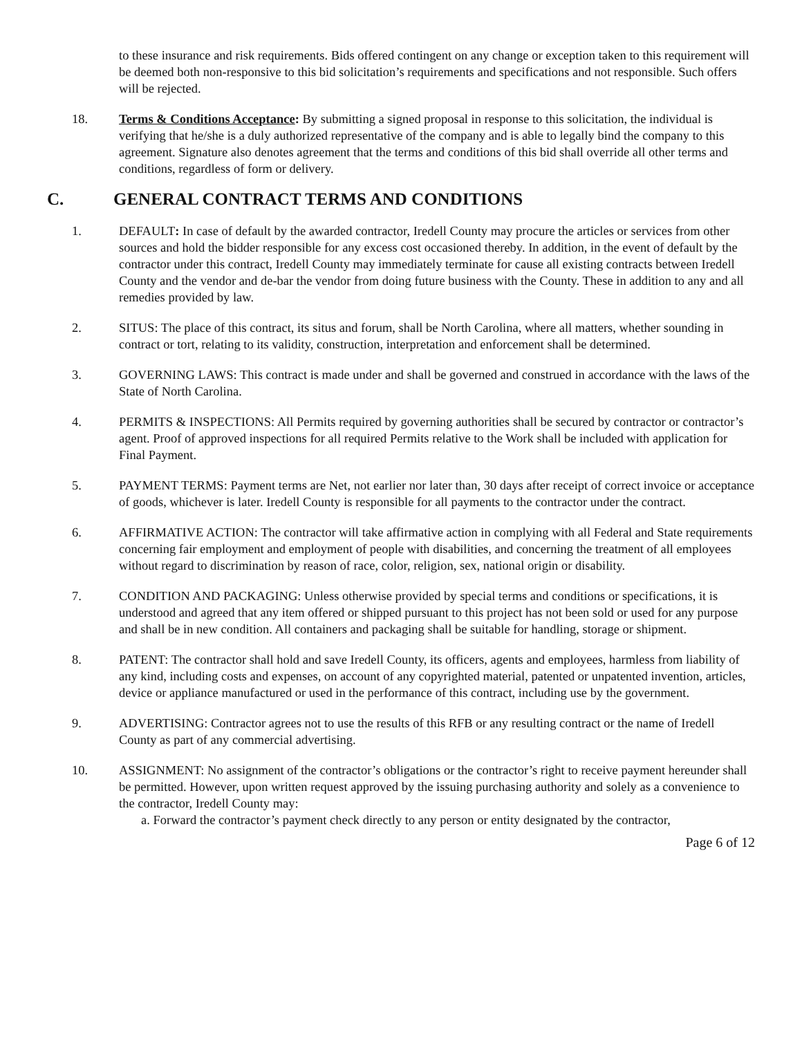to these insurance and risk requirements. Bids offered contingent on any change or exception taken to this requirement will be deemed both non-responsive to this bid solicitation’s requirements and specifications and not responsible. Such offers will be rejected.
18. Terms & Conditions Acceptance: By submitting a signed proposal in response to this solicitation, the individual is verifying that he/she is a duly authorized representative of the company and is able to legally bind the company to this agreement. Signature also denotes agreement that the terms and conditions of this bid shall override all other terms and conditions, regardless of form or delivery.
C. GENERAL CONTRACT TERMS AND CONDITIONS
1. DEFAULT: In case of default by the awarded contractor, Iredell County may procure the articles or services from other sources and hold the bidder responsible for any excess cost occasioned thereby. In addition, in the event of default by the contractor under this contract, Iredell County may immediately terminate for cause all existing contracts between Iredell County and the vendor and de-bar the vendor from doing future business with the County. These in addition to any and all remedies provided by law.
2. SITUS: The place of this contract, its situs and forum, shall be North Carolina, where all matters, whether sounding in contract or tort, relating to its validity, construction, interpretation and enforcement shall be determined.
3. GOVERNING LAWS: This contract is made under and shall be governed and construed in accordance with the laws of the State of North Carolina.
4. PERMITS & INSPECTIONS: All Permits required by governing authorities shall be secured by contractor or contractor’s agent. Proof of approved inspections for all required Permits relative to the Work shall be included with application for Final Payment.
5. PAYMENT TERMS: Payment terms are Net, not earlier nor later than, 30 days after receipt of correct invoice or acceptance of goods, whichever is later. Iredell County is responsible for all payments to the contractor under the contract.
6. AFFIRMATIVE ACTION: The contractor will take affirmative action in complying with all Federal and State requirements concerning fair employment and employment of people with disabilities, and concerning the treatment of all employees without regard to discrimination by reason of race, color, religion, sex, national origin or disability.
7. CONDITION AND PACKAGING: Unless otherwise provided by special terms and conditions or specifications, it is understood and agreed that any item offered or shipped pursuant to this project has not been sold or used for any purpose and shall be in new condition. All containers and packaging shall be suitable for handling, storage or shipment.
8. PATENT: The contractor shall hold and save Iredell County, its officers, agents and employees, harmless from liability of any kind, including costs and expenses, on account of any copyrighted material, patented or unpatented invention, articles, device or appliance manufactured or used in the performance of this contract, including use by the government.
9. ADVERTISING: Contractor agrees not to use the results of this RFB or any resulting contract or the name of Iredell County as part of any commercial advertising.
10. ASSIGNMENT: No assignment of the contractor’s obligations or the contractor’s right to receive payment hereunder shall be permitted. However, upon written request approved by the issuing purchasing authority and solely as a convenience to the contractor, Iredell County may:
a. Forward the contractor’s payment check directly to any person or entity designated by the contractor,
Page 6 of 12